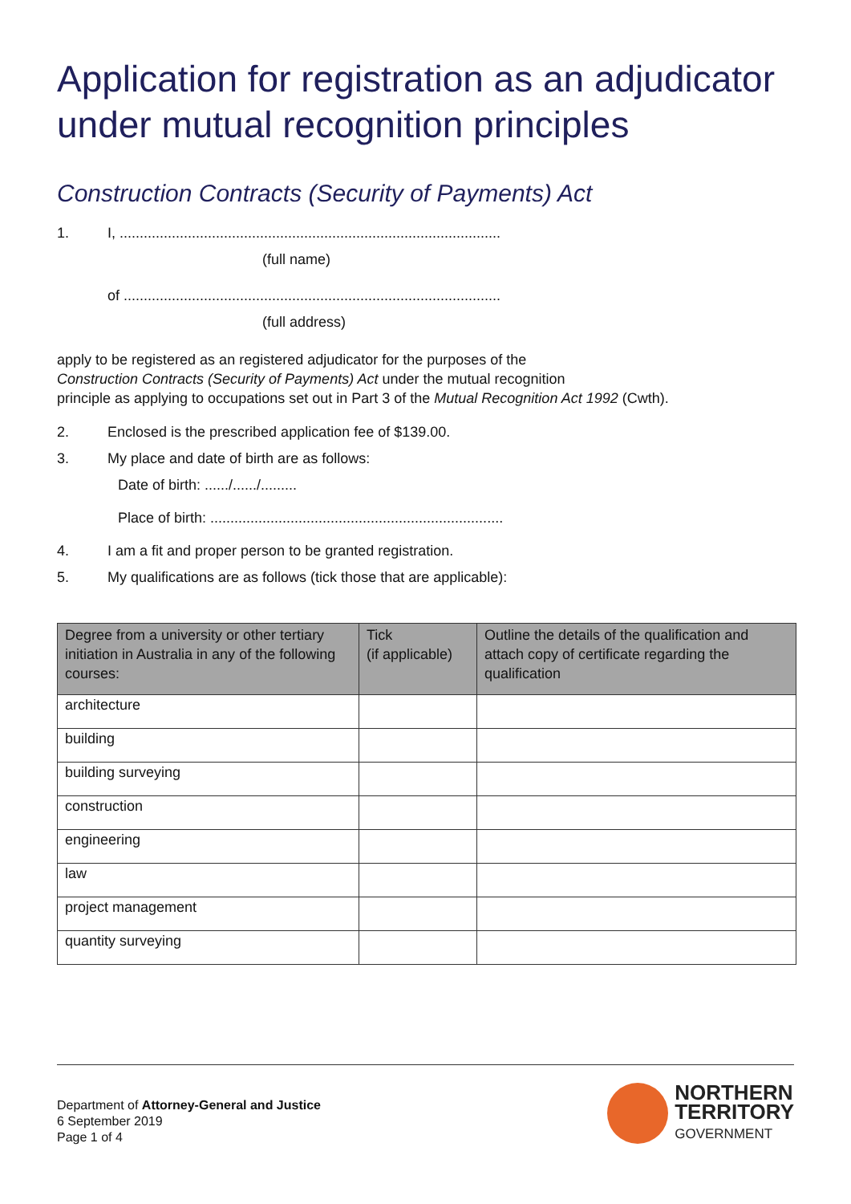Application for registration as an adjudicator under mutual recognition principles
Construction Contracts (Security of Payments) Act
1. I, ...............................................................................................
(full name)
of ..............................................................................................
(full address)
apply to be registered as an registered adjudicator for the purposes of the
Construction Contracts (Security of Payments) Act under the mutual recognition
principle as applying to occupations set out in Part 3 of the Mutual Recognition Act 1992 (Cwth).
2. Enclosed is the prescribed application fee of $139.00.
3. My place and date of birth are as follows:
Date of birth: ....../....../.........
Place of birth: .........................................................................
4. I am a fit and proper person to be granted registration.
5. My qualifications are as follows (tick those that are applicable):
| Degree from a university or other tertiary initiation in Australia in any of the following courses: | Tick (if applicable) | Outline the details of the qualification and attach copy of certificate regarding the qualification |
| --- | --- | --- |
| architecture | | |
| building | | |
| building surveying | | |
| construction | | |
| engineering | | |
| law | | |
| project management | | |
| quantity surveying | | |
Department of Attorney-General and Justice
6 September 2019
Page 1 of 4
NORTHERN
TERRITORY
GOVERNMENT